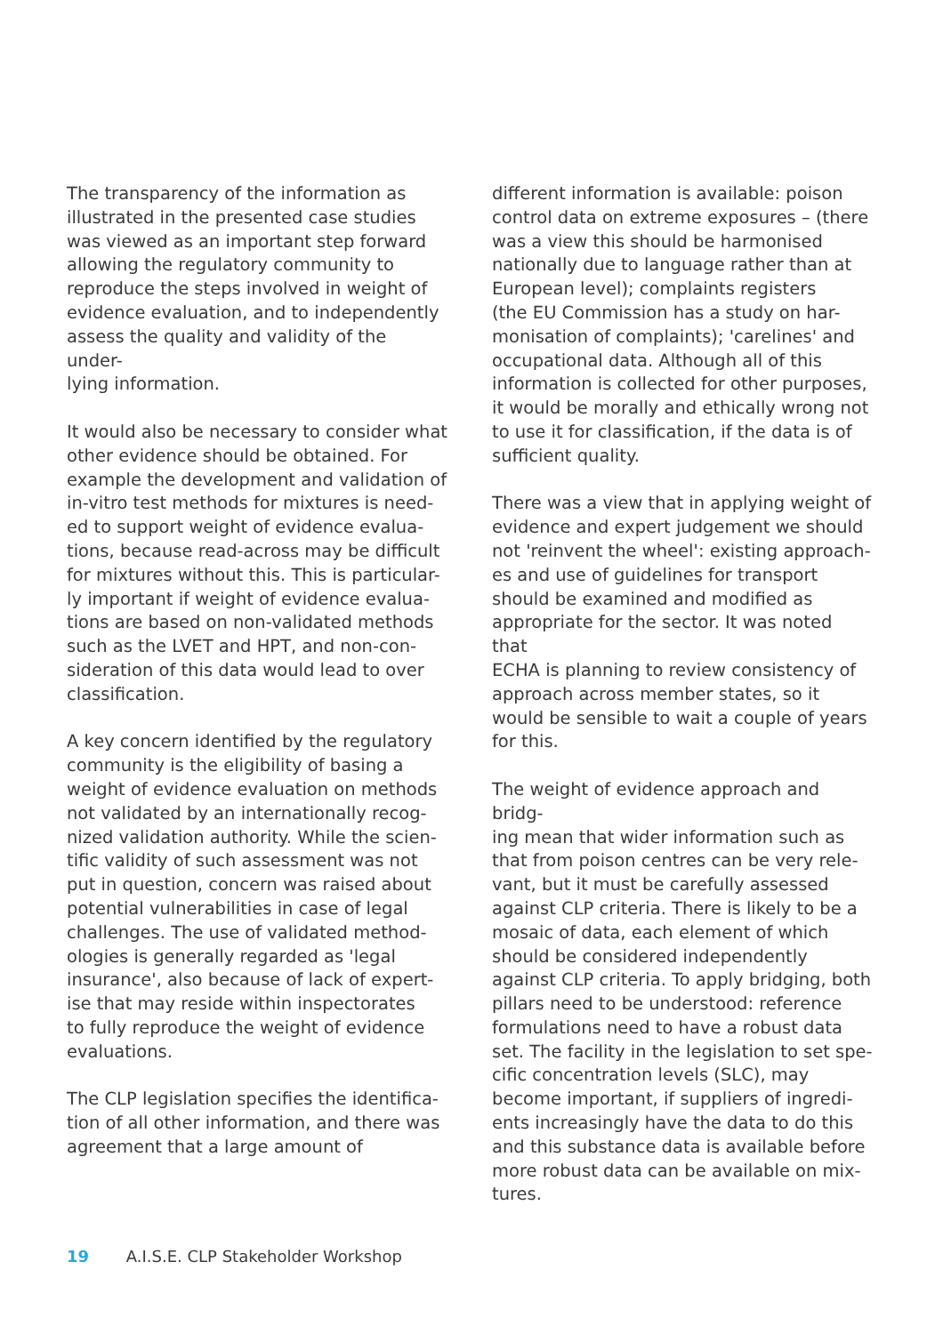The transparency of the information as illustrated in the presented case studies was viewed as an important step forward allowing the regulatory community to reproduce the steps involved in weight of evidence evaluation, and to independently assess the quality and validity of the under- lying information.
It would also be necessary to consider what other evidence should be obtained. For example the development and validation of in-vitro test methods for mixtures is need- ed to support weight of evidence evalua- tions, because read-across may be difficult for mixtures without this. This is particular- ly important if weight of evidence evalua- tions are based on non-validated methods such as the LVET and HPT, and non-con- sideration of this data would lead to over classification.
A key concern identified by the regulatory community is the eligibility of basing a weight of evidence evaluation on methods not validated by an internationally recog- nized validation authority. While the scien- tific validity of such assessment was not put in question, concern was raised about potential vulnerabilities in case of legal challenges. The use of validated method- ologies is generally regarded as 'legal insurance', also because of lack of expert- ise that may reside within inspectorates to fully reproduce the weight of evidence evaluations.
The CLP legislation specifies the identifica- tion of all other information, and there was agreement that a large amount of
different information is available: poison control data on extreme exposures – (there was a view this should be harmonised nationally due to language rather than at European level); complaints registers (the EU Commission has a study on har- monisation of complaints); 'carelines' and occupational data. Although all of this information is collected for other purposes, it would be morally and ethically wrong not to use it for classification, if the data is of sufficient quality.
There was a view that in applying weight of evidence and expert judgement we should not 'reinvent the wheel': existing approach- es and use of guidelines for transport should be examined and modified as appropriate for the sector. It was noted that ECHA is planning to review consistency of approach across member states, so it would be sensible to wait a couple of years for this.
The weight of evidence approach and bridg- ing mean that wider information such as that from poison centres can be very rele- vant, but it must be carefully assessed against CLP criteria. There is likely to be a mosaic of data, each element of which should be considered independently against CLP criteria. To apply bridging, both pillars need to be understood: reference formulations need to have a robust data set. The facility in the legislation to set spe- cific concentration levels (SLC), may become important, if suppliers of ingredi- ents increasingly have the data to do this and this substance data is available before more robust data can be available on mix- tures.
19 A.I.S.E. CLP Stakeholder Workshop